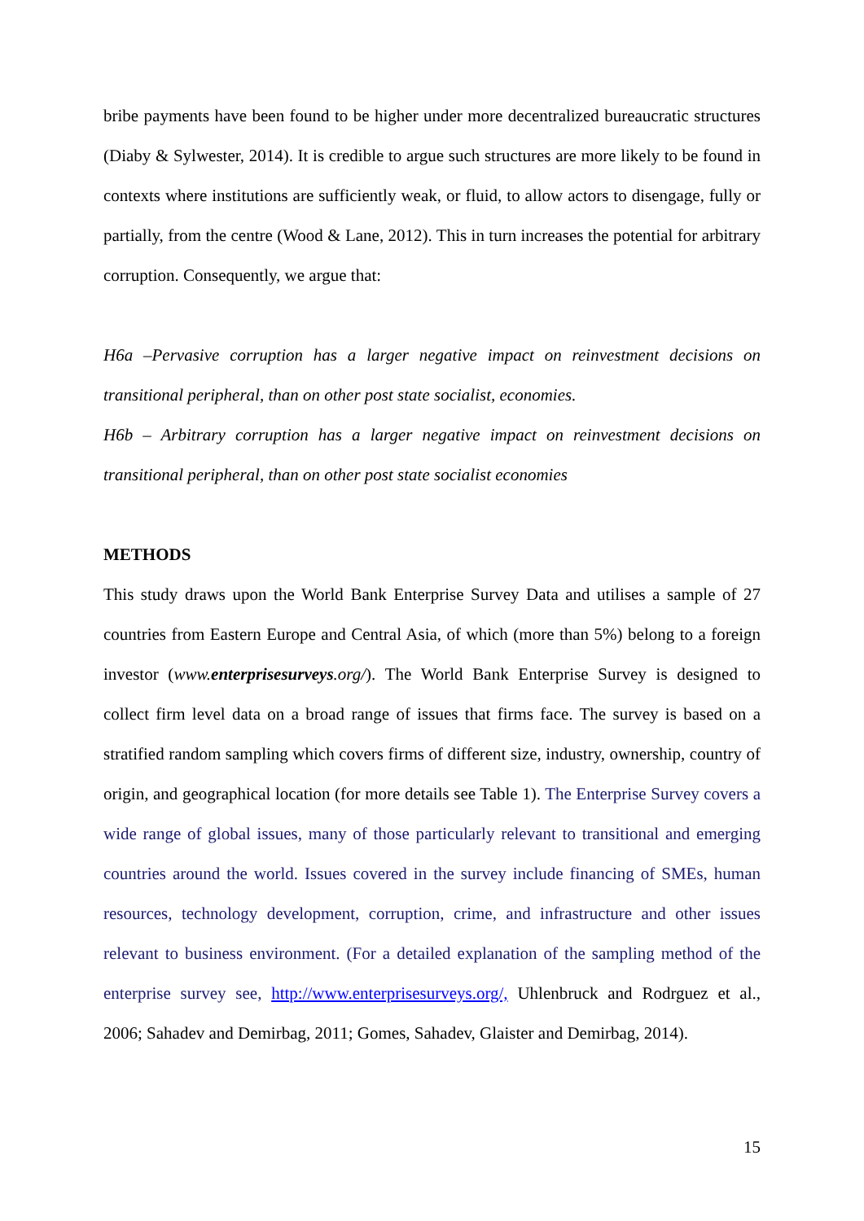bribe payments have been found to be higher under more decentralized bureaucratic structures (Diaby & Sylwester, 2014). It is credible to argue such structures are more likely to be found in contexts where institutions are sufficiently weak, or fluid, to allow actors to disengage, fully or partially, from the centre (Wood & Lane, 2012). This in turn increases the potential for arbitrary corruption. Consequently, we argue that:
H6a –Pervasive corruption has a larger negative impact on reinvestment decisions on transitional peripheral, than on other post state socialist, economies.
H6b – Arbitrary corruption has a larger negative impact on reinvestment decisions on transitional peripheral, than on other post state socialist economies
METHODS
This study draws upon the World Bank Enterprise Survey Data and utilises a sample of 27 countries from Eastern Europe and Central Asia, of which (more than 5%) belong to a foreign investor (www.enterprisesurveys.org/). The World Bank Enterprise Survey is designed to collect firm level data on a broad range of issues that firms face. The survey is based on a stratified random sampling which covers firms of different size, industry, ownership, country of origin, and geographical location (for more details see Table 1). The Enterprise Survey covers a wide range of global issues, many of those particularly relevant to transitional and emerging countries around the world. Issues covered in the survey include financing of SMEs, human resources, technology development, corruption, crime, and infrastructure and other issues relevant to business environment. (For a detailed explanation of the sampling method of the enterprise survey see, http://www.enterprisesurveys.org/, Uhlenbruck and Rodrguez et al., 2006; Sahadev and Demirbag, 2011; Gomes, Sahadev, Glaister and Demirbag, 2014).
15